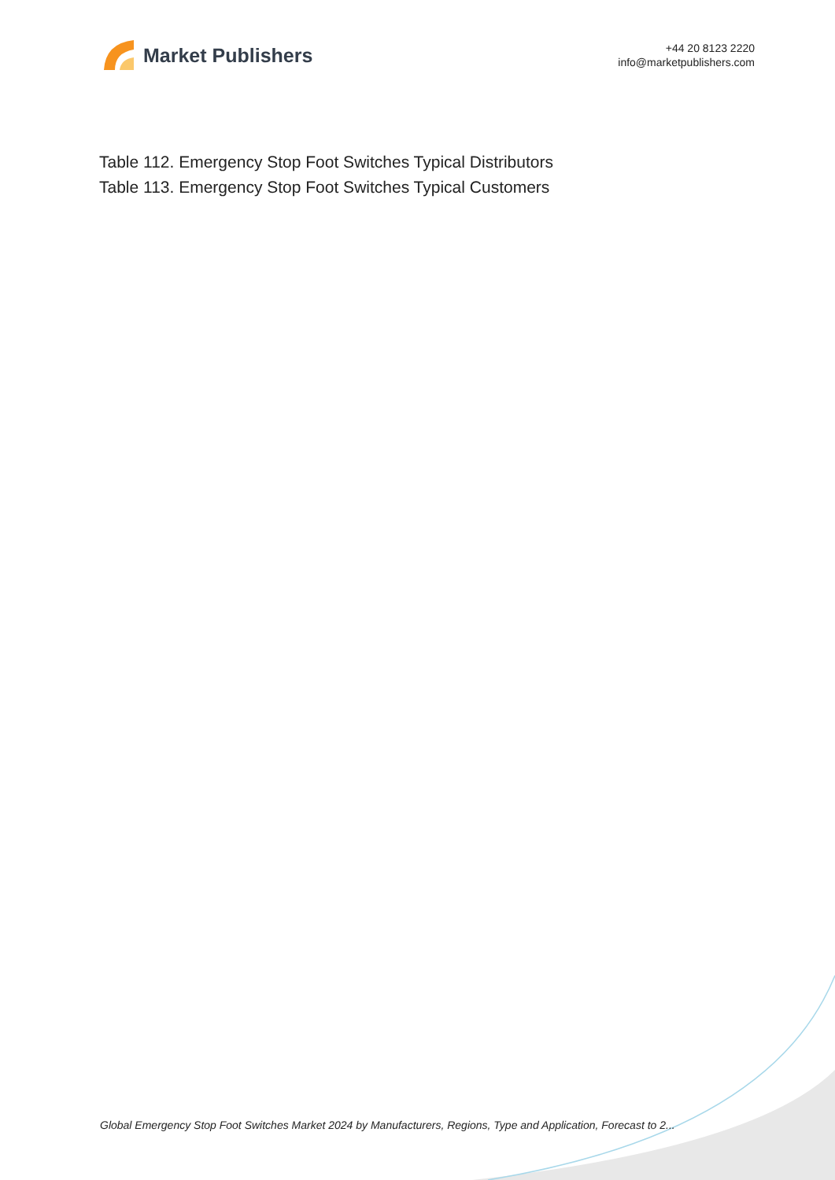Market Publishers
+44 20 8123 2220
info@marketpublishers.com
Table 112. Emergency Stop Foot Switches Typical Distributors
Table 113. Emergency Stop Foot Switches Typical Customers
Global Emergency Stop Foot Switches Market 2024 by Manufacturers, Regions, Type and Application, Forecast to 2...